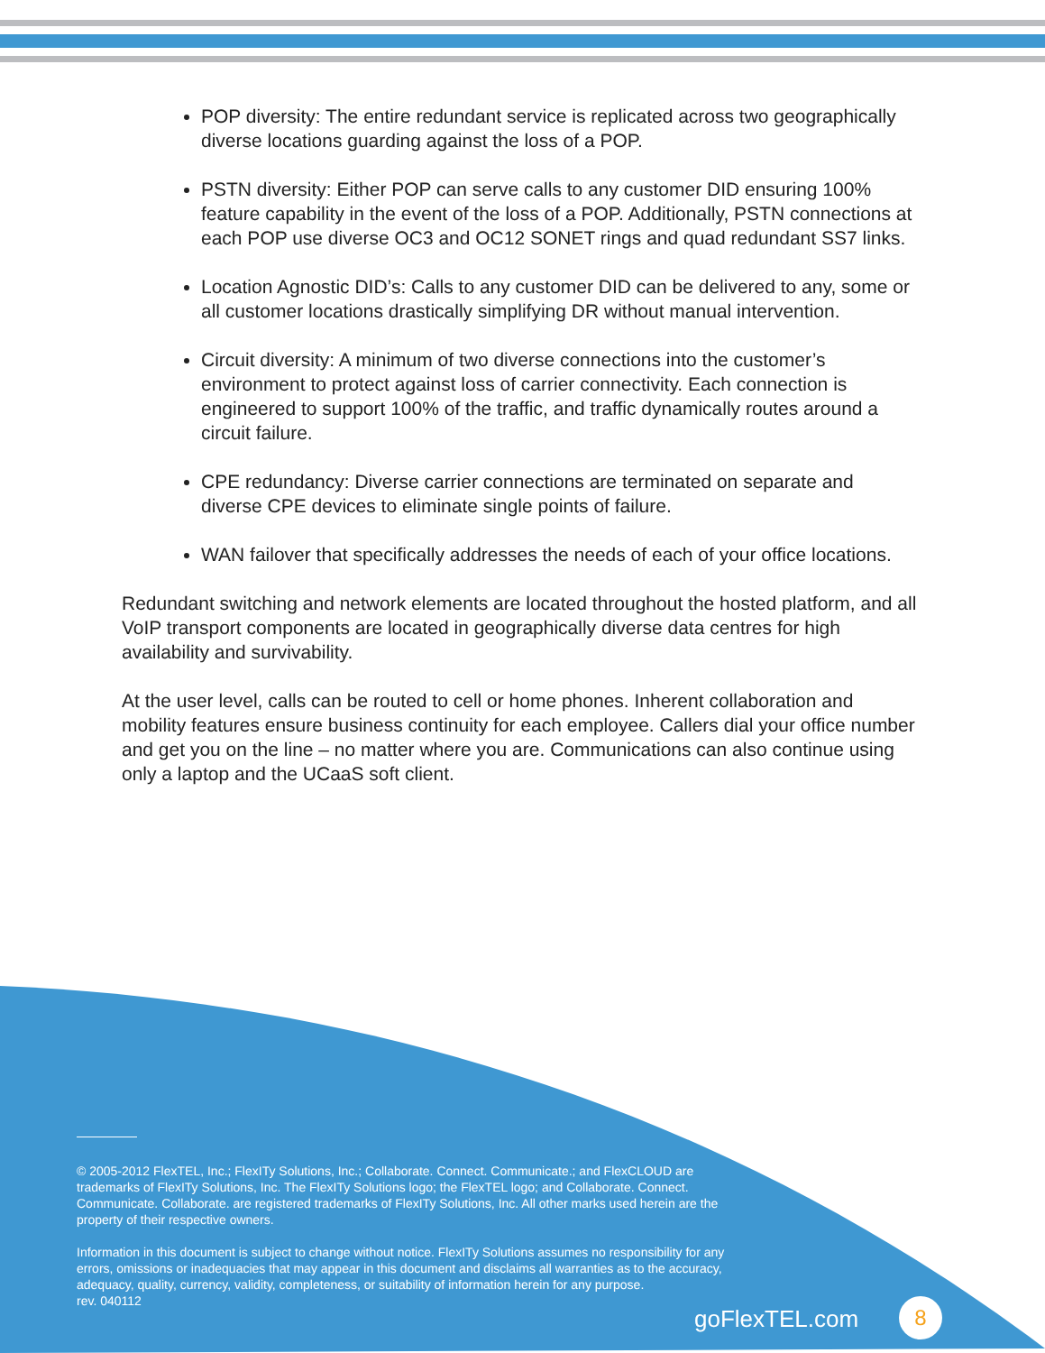POP diversity: The entire redundant service is replicated across two geographically diverse locations guarding against the loss of a POP.
PSTN diversity: Either POP can serve calls to any customer DID ensuring 100% feature capability in the event of the loss of a POP. Additionally, PSTN connections at each POP use diverse OC3 and OC12 SONET rings and quad redundant SS7 links.
Location Agnostic DID’s: Calls to any customer DID can be delivered to any, some or all customer locations drastically simplifying DR without manual intervention.
Circuit diversity: A minimum of two diverse connections into the customer’s environment to protect against loss of carrier connectivity. Each connection is engineered to support 100% of the traffic, and traffic dynamically routes around a circuit failure.
CPE redundancy: Diverse carrier connections are terminated on separate and diverse CPE devices to eliminate single points of failure.
WAN failover that specifically addresses the needs of each of your office locations.
Redundant switching and network elements are located throughout the hosted platform, and all VoIP transport components are located in geographically diverse data centres for high availability and survivability.
At the user level, calls can be routed to cell or home phones. Inherent collaboration and mobility features ensure business continuity for each employee. Callers dial your office number and get you on the line – no matter where you are. Communications can also continue using only a laptop and the UCaaS soft client.
© 2005-2012 FlexTEL, Inc.; FlexITy Solutions, Inc.; Collaborate. Connect. Communicate.; and FlexCLOUD are trademarks of FlexITy Solutions, Inc. The FlexITy Solutions logo; the FlexTEL logo; and Collaborate. Connect. Communicate. Collaborate. are registered trademarks of FlexITy Solutions, Inc. All other marks used herein are the property of their respective owners.
Information in this document is subject to change without notice. FlexITy Solutions assumes no responsibility for any errors, omissions or inadequacies that may appear in this document and disclaims all warranties as to the accuracy, adequacy, quality, currency, validity, completeness, or suitability of information herein for any purpose.
rev. 040112
goFlexTEL.com 8